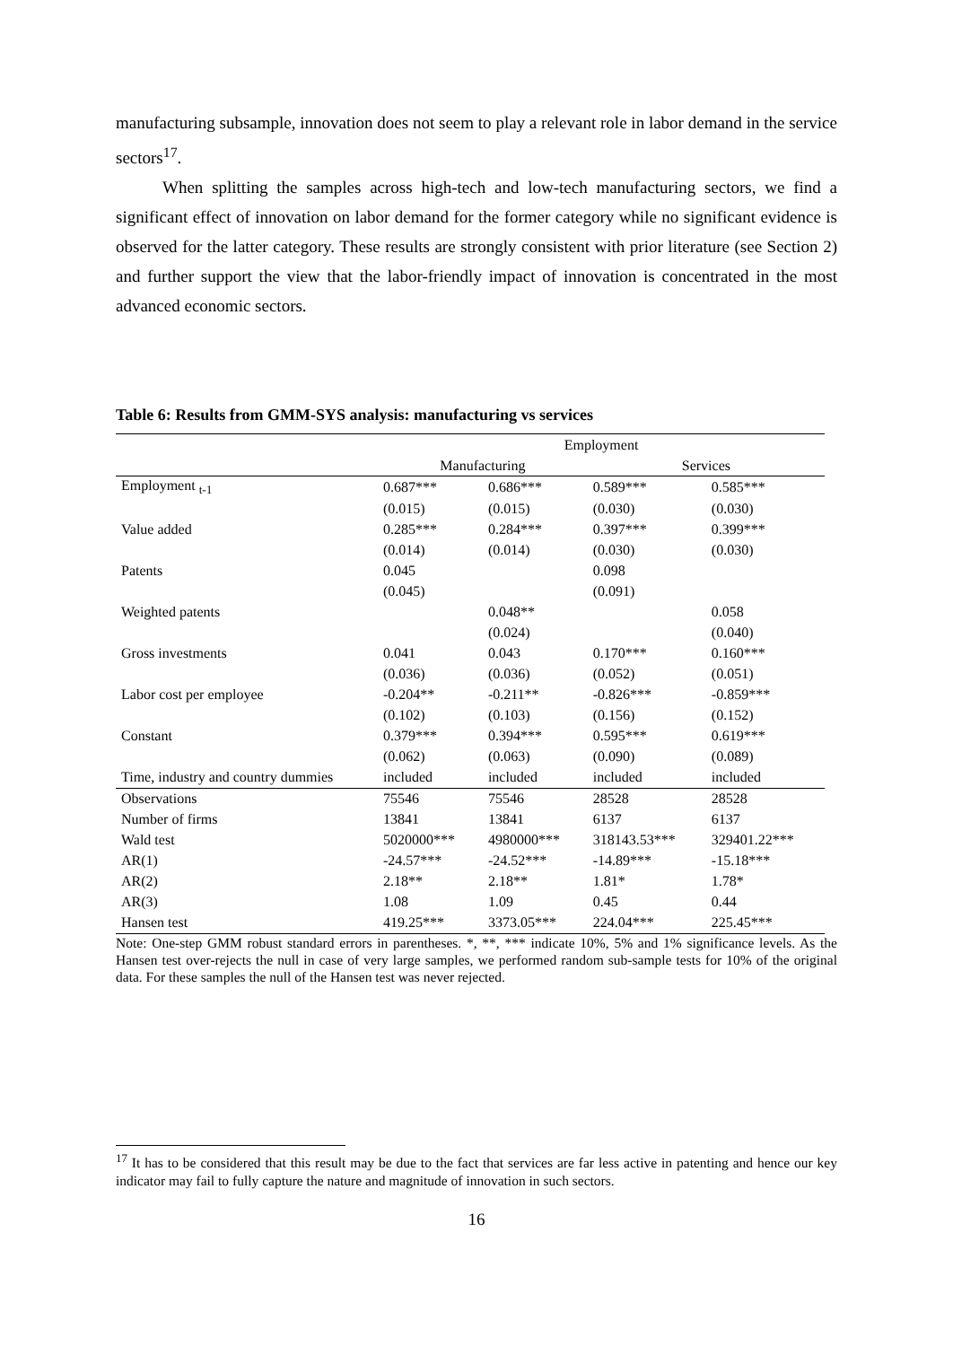manufacturing subsample, innovation does not seem to play a relevant role in labor demand in the service sectors<sup>17</sup>.
When splitting the samples across high-tech and low-tech manufacturing sectors, we find a significant effect of innovation on labor demand for the former category while no significant evidence is observed for the latter category. These results are strongly consistent with prior literature (see Section 2) and further support the view that the labor-friendly impact of innovation is concentrated in the most advanced economic sectors.
Table 6: Results from GMM-SYS analysis: manufacturing vs services
| | Employment | | | |
| | Manufacturing | | Services | |
| Employment <sub>t-1</sub> | 0.687*** | 0.686*** | 0.589*** | 0.585*** |
| | (0.015) | (0.015) | (0.030) | (0.030) |
| Value added | 0.285*** | 0.284*** | 0.397*** | 0.399*** |
| | (0.014) | (0.014) | (0.030) | (0.030) |
| Patents | 0.045 | | 0.098 | |
| | (0.045) | | (0.091) | |
| Weighted patents | | 0.048** | | 0.058 |
| | | (0.024) | | (0.040) |
| Gross investments | 0.041 | 0.043 | 0.170*** | 0.160*** |
| | (0.036) | (0.036) | (0.052) | (0.051) |
| Labor cost per employee | -0.204** | -0.211** | -0.826*** | -0.859*** |
| | (0.102) | (0.103) | (0.156) | (0.152) |
| Constant | 0.379*** | 0.394*** | 0.595*** | 0.619*** |
| | (0.062) | (0.063) | (0.090) | (0.089) |
| Time, industry and country dummies | included | included | included | included |
| Observations | 75546 | 75546 | 28528 | 28528 |
| Number of firms | 13841 | 13841 | 6137 | 6137 |
| Wald test | 5020000*** | 4980000*** | 318143.53*** | 329401.22*** |
| AR(1) | -24.57*** | -24.52*** | -14.89*** | -15.18*** |
| AR(2) | 2.18** | 2.18** | 1.81* | 1.78* |
| AR(3) | 1.08 | 1.09 | 0.45 | 0.44 |
| Hansen test | 419.25*** | 3373.05*** | 224.04*** | 225.45*** |
Note: One-step GMM robust standard errors in parentheses. *, **, *** indicate 10%, 5% and 1% significance levels. As the Hansen test over-rejects the null in case of very large samples, we performed random sub-sample tests for 10% of the original data. For these samples the null of the Hansen test was never rejected.
<sup>17</sup> It has to be considered that this result may be due to the fact that services are far less active in patenting and hence our key indicator may fail to fully capture the nature and magnitude of innovation in such sectors.
16